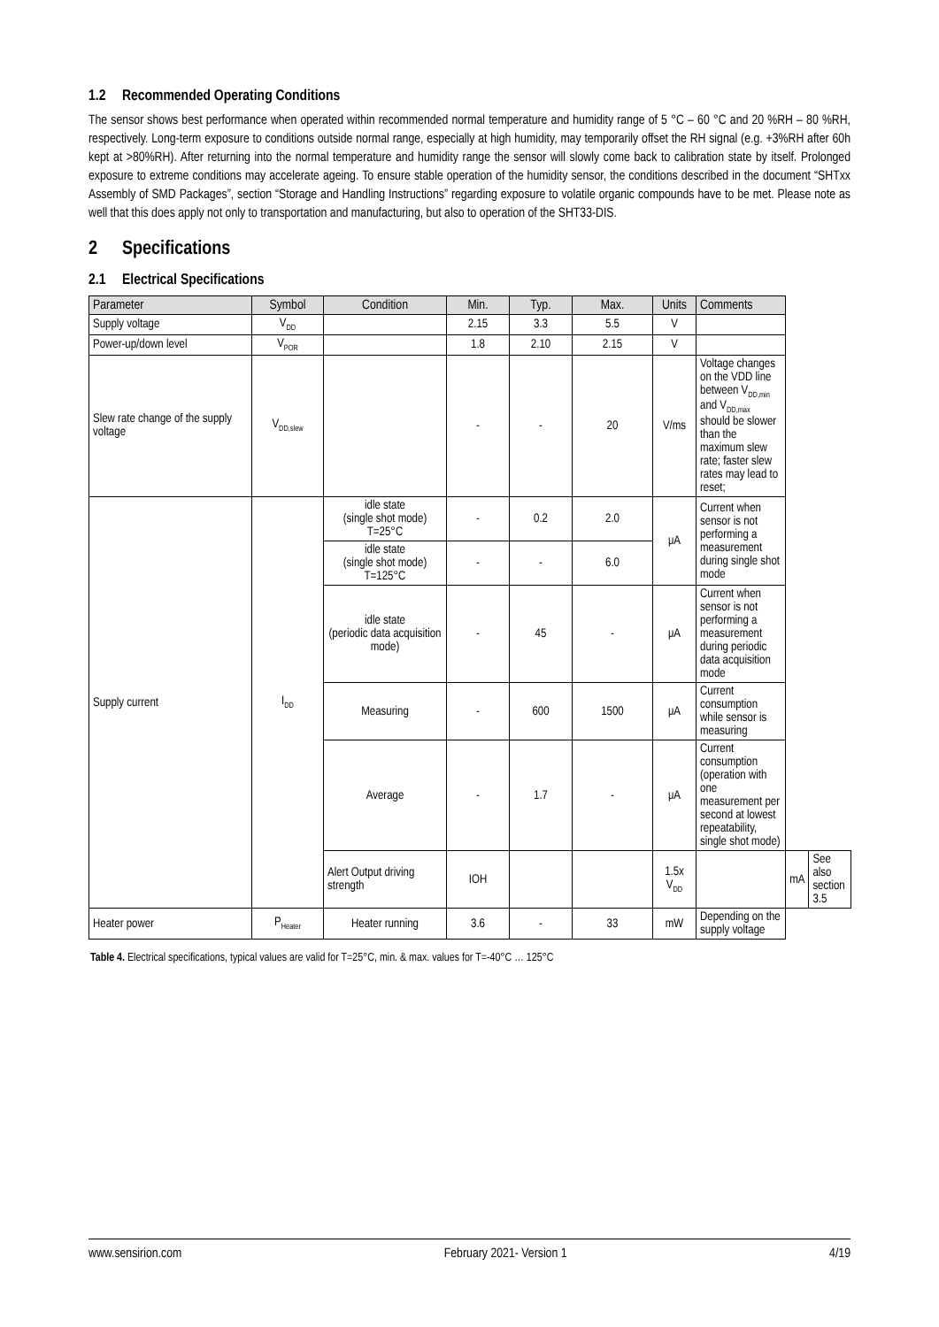1.2 Recommended Operating Conditions
The sensor shows best performance when operated within recommended normal temperature and humidity range of 5 °C – 60 °C and 20 %RH – 80 %RH, respectively. Long-term exposure to conditions outside normal range, especially at high humidity, may temporarily offset the RH signal (e.g. +3%RH after 60h kept at >80%RH). After returning into the normal temperature and humidity range the sensor will slowly come back to calibration state by itself. Prolonged exposure to extreme conditions may accelerate ageing. To ensure stable operation of the humidity sensor, the conditions described in the document “SHTxx Assembly of SMD Packages”, section “Storage and Handling Instructions” regarding exposure to volatile organic compounds have to be met. Please note as well that this does apply not only to transportation and manufacturing, but also to operation of the SHT33-DIS.
2 Specifications
2.1 Electrical Specifications
| Parameter | Symbol | Condition | Min. | Typ. | Max. | Units | Comments | | |
| --- | --- | --- | --- | --- | --- | --- | --- | --- | --- |
| Supply voltage | V<sub>DD</sub> | | 2.15 | 3.3 | 5.5 | V | | | |
| Power-up/down level | V<sub>POR</sub> | | 1.8 | 2.10 | 2.15 | V | | | |
| Slew rate change of the supply voltage | V<sub>DD,slew</sub> | | - | - | 20 | V/ms | Voltage changes on the VDD line between V<sub>DD,min</sub> and V<sub>DD,max</sub> should be slower than the maximum slew rate; faster slew rates may lead to reset; | | |
| Supply current | I<sub>DD</sub> | idle state (single shot mode) T=25°C | - | 0.2 | 2.0 | μA | Current when sensor is not performing a measurement during single shot mode | | |
| | | idle state (single shot mode) T=125°C | - | - | 6.0 | | | | |
| | | idle state (periodic data acquisition mode) | - | 45 | - | μA | Current when sensor is not performing a measurement during periodic data acquisition mode | | |
| | | Measuring | - | 600 | 1500 | μA | Current consumption while sensor is measuring | | |
| | | Average | - | 1.7 | - | μA | Current consumption (operation with one measurement per second at lowest repeatability, single shot mode) | | |
| | | Alert Output driving strength | IOH | | | 1.5x V<sub>DD</sub> | | mA | See also section 3.5 |
| Heater power | P<sub>Heater</sub> | Heater running | 3.6 | - | 33 | mW | Depending on the supply voltage | | |
Table 4. Electrical specifications, typical values are valid for T=25°C, min. & max. values for T=-40°C … 125°C
www.sensirion.com February 2021- Version 1 4/19